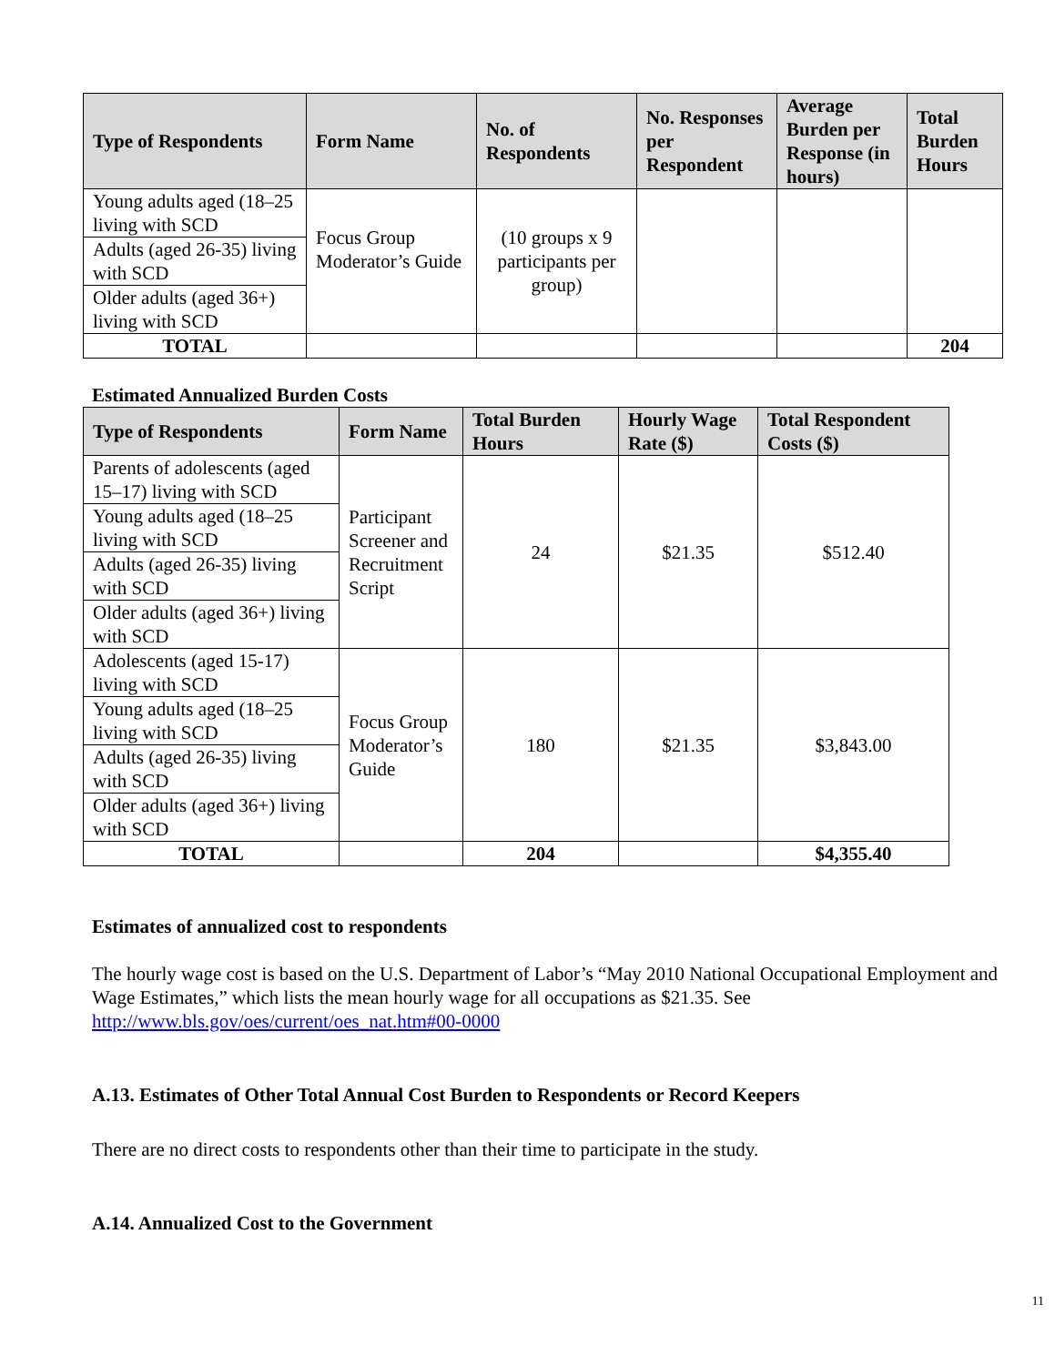| Type of Respondents | Form Name | No. of Respondents | No. Responses per Respondent | Average Burden per Response (in hours) | Total Burden Hours |
| --- | --- | --- | --- | --- | --- |
| Young adults aged (18–25 living with SCD | Focus Group Moderator’s Guide | (10 groups x 9 participants per group) | | | |
| Adults (aged 26-35) living with SCD | | | | | |
| Older adults (aged 36+) living with SCD | | | | | |
| TOTAL | | | | | 204 |
Estimated Annualized Burden Costs
| Type of Respondents | Form Name | Total Burden Hours | Hourly Wage Rate ($) | Total Respondent Costs ($) |
| --- | --- | --- | --- | --- |
| Parents of adolescents (aged 15–17) living with SCD | Participant Screener and Recruitment Script | 24 | $21.35 | $512.40 |
| Young adults aged (18–25 living with SCD | | | | |
| Adults (aged 26-35) living with SCD | | | | |
| Older adults (aged 36+) living with SCD | | | | |
| Adolescents (aged 15-17) living with SCD | Focus Group Moderator’s Guide | 180 | $21.35 | $3,843.00 |
| Young adults aged (18–25 living with SCD | | | | |
| Adults (aged 26-35) living with SCD | | | | |
| Older adults (aged 36+) living with SCD | | | | |
| TOTAL | | 204 | | $4,355.40 |
Estimates of annualized cost to respondents
The hourly wage cost is based on the U.S. Department of Labor’s “May 2010 National Occupational Employment and Wage Estimates,” which lists the mean hourly wage for all occupations as $21.35. See http://www.bls.gov/oes/current/oes_nat.htm#00-0000
A.13. Estimates of Other Total Annual Cost Burden to Respondents or Record Keepers
There are no direct costs to respondents other than their time to participate in the study.
A.14. Annualized Cost to the Government
11